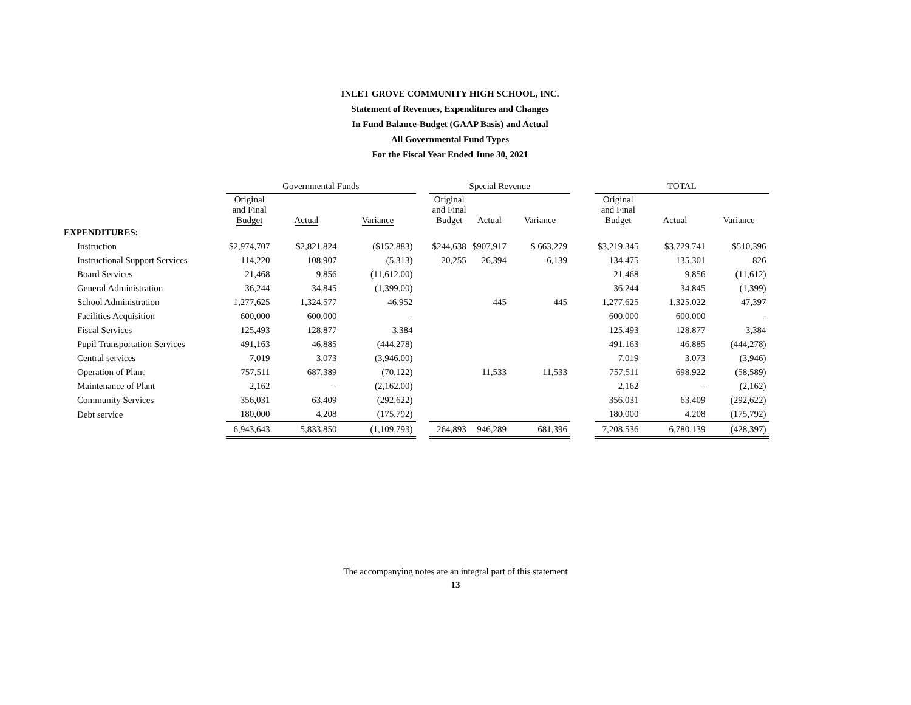INLET GROVE COMMUNITY HIGH SCHOOL, INC.
Statement of Revenues, Expenditures and Changes
In Fund Balance-Budget (GAAP Basis) and Actual
All Governmental Fund Types
For the Fiscal Year Ended June 30, 2021
| | Governmental Funds | | | | Special Revenue | | | | TOTAL | | |
| --- | --- | --- | --- | --- | --- | --- | --- | --- | --- | --- | --- |
| | Original and Final Budget | Actual | Variance | | Original and Final Budget | Actual | Variance | | Original and Final Budget | Actual | Variance |
| EXPENDITURES: | | | | | | | | | | | |
| Instruction | $2,974,707 | $2,821,824 | ($152,883) | | $244,638 | $907,917 | $ 663,279 | | $3,219,345 | $3,729,741 | $510,396 |
| Instructional Support Services | 114,220 | 108,907 | (5,313) | | 20,255 | 26,394 | 6,139 | | 134,475 | 135,301 | 826 |
| Board Services | 21,468 | 9,856 | (11,612.00) | | | | | | 21,468 | 9,856 | (11,612) |
| General Administration | 36,244 | 34,845 | (1,399.00) | | | | | | 36,244 | 34,845 | (1,399) |
| School Administration | 1,277,625 | 1,324,577 | 46,952 | | | 445 | 445 | | 1,277,625 | 1,325,022 | 47,397 |
| Facilities Acquisition | 600,000 | 600,000 | - | | | | | | 600,000 | 600,000 | - |
| Fiscal Services | 125,493 | 128,877 | 3,384 | | | | | | 125,493 | 128,877 | 3,384 |
| Pupil Transportation Services | 491,163 | 46,885 | (444,278) | | | | | | 491,163 | 46,885 | (444,278) |
| Central services | 7,019 | 3,073 | (3,946.00) | | | | | | 7,019 | 3,073 | (3,946) |
| Operation of Plant | 757,511 | 687,389 | (70,122) | | | 11,533 | 11,533 | | 757,511 | 698,922 | (58,589) |
| Maintenance of Plant | 2,162 | - | (2,162.00) | | | | | | 2,162 | - | (2,162) |
| Community Services | 356,031 | 63,409 | (292,622) | | | | | | 356,031 | 63,409 | (292,622) |
| Debt service | 180,000 | 4,208 | (175,792) | | | | | | 180,000 | 4,208 | (175,792) |
| | 6,943,643 | 5,833,850 | (1,109,793) | | 264,893 | 946,289 | 681,396 | | 7,208,536 | 6,780,139 | (428,397) |
The accompanying notes are an integral part of this statement
13